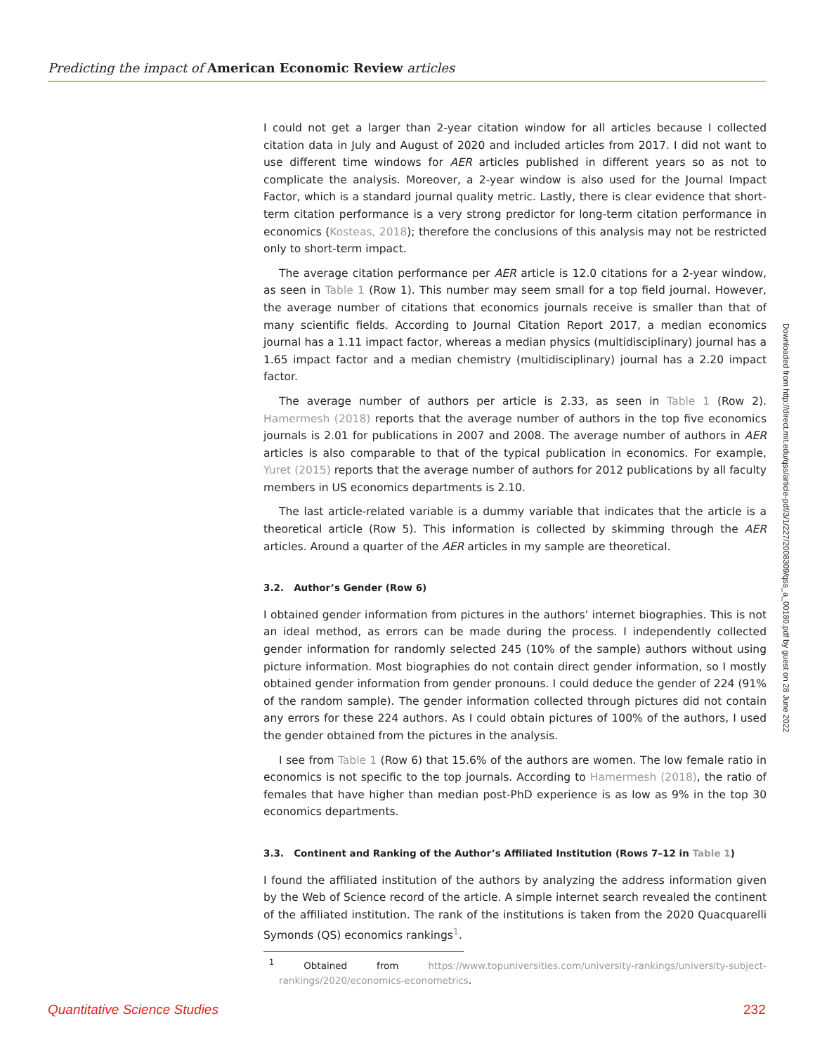Predicting the impact of American Economic Review articles
I could not get a larger than 2-year citation window for all articles because I collected citation data in July and August of 2020 and included articles from 2017. I did not want to use different time windows for AER articles published in different years so as not to complicate the analysis. Moreover, a 2-year window is also used for the Journal Impact Factor, which is a standard journal quality metric. Lastly, there is clear evidence that short-term citation performance is a very strong predictor for long-term citation performance in economics (Kosteas, 2018); therefore the conclusions of this analysis may not be restricted only to short-term impact.
The average citation performance per AER article is 12.0 citations for a 2-year window, as seen in Table 1 (Row 1). This number may seem small for a top field journal. However, the average number of citations that economics journals receive is smaller than that of many scientific fields. According to Journal Citation Report 2017, a median economics journal has a 1.11 impact factor, whereas a median physics (multidisciplinary) journal has a 1.65 impact factor and a median chemistry (multidisciplinary) journal has a 2.20 impact factor.
The average number of authors per article is 2.33, as seen in Table 1 (Row 2). Hamermesh (2018) reports that the average number of authors in the top five economics journals is 2.01 for publications in 2007 and 2008. The average number of authors in AER articles is also comparable to that of the typical publication in economics. For example, Yuret (2015) reports that the average number of authors for 2012 publications by all faculty members in US economics departments is 2.10.
The last article-related variable is a dummy variable that indicates that the article is a theoretical article (Row 5). This information is collected by skimming through the AER articles. Around a quarter of the AER articles in my sample are theoretical.
3.2. Author’s Gender (Row 6)
I obtained gender information from pictures in the authors’ internet biographies. This is not an ideal method, as errors can be made during the process. I independently collected gender information for randomly selected 245 (10% of the sample) authors without using picture information. Most biographies do not contain direct gender information, so I mostly obtained gender information from gender pronouns. I could deduce the gender of 224 (91% of the random sample). The gender information collected through pictures did not contain any errors for these 224 authors. As I could obtain pictures of 100% of the authors, I used the gender obtained from the pictures in the analysis.
I see from Table 1 (Row 6) that 15.6% of the authors are women. The low female ratio in economics is not specific to the top journals. According to Hamermesh (2018), the ratio of females that have higher than median post-PhD experience is as low as 9% in the top 30 economics departments.
3.3. Continent and Ranking of the Author’s Affiliated Institution (Rows 7–12 in Table 1)
I found the affiliated institution of the authors by analyzing the address information given by the Web of Science record of the article. A simple internet search revealed the continent of the affiliated institution. The rank of the institutions is taken from the 2020 Quacquarelli Symonds (QS) economics rankings<sup>1</sup>.
<sup>1</sup> Obtained from https://www.topuniversities.com/university-rankings/university-subject-rankings/2020/economics-econometrics.
Downloaded from http://direct.mit.edu/qss/article-pdf/3/1/227/2008309/qss_a_00180.pdf by guest on 28 June 2022
Quantitative Science Studies 232